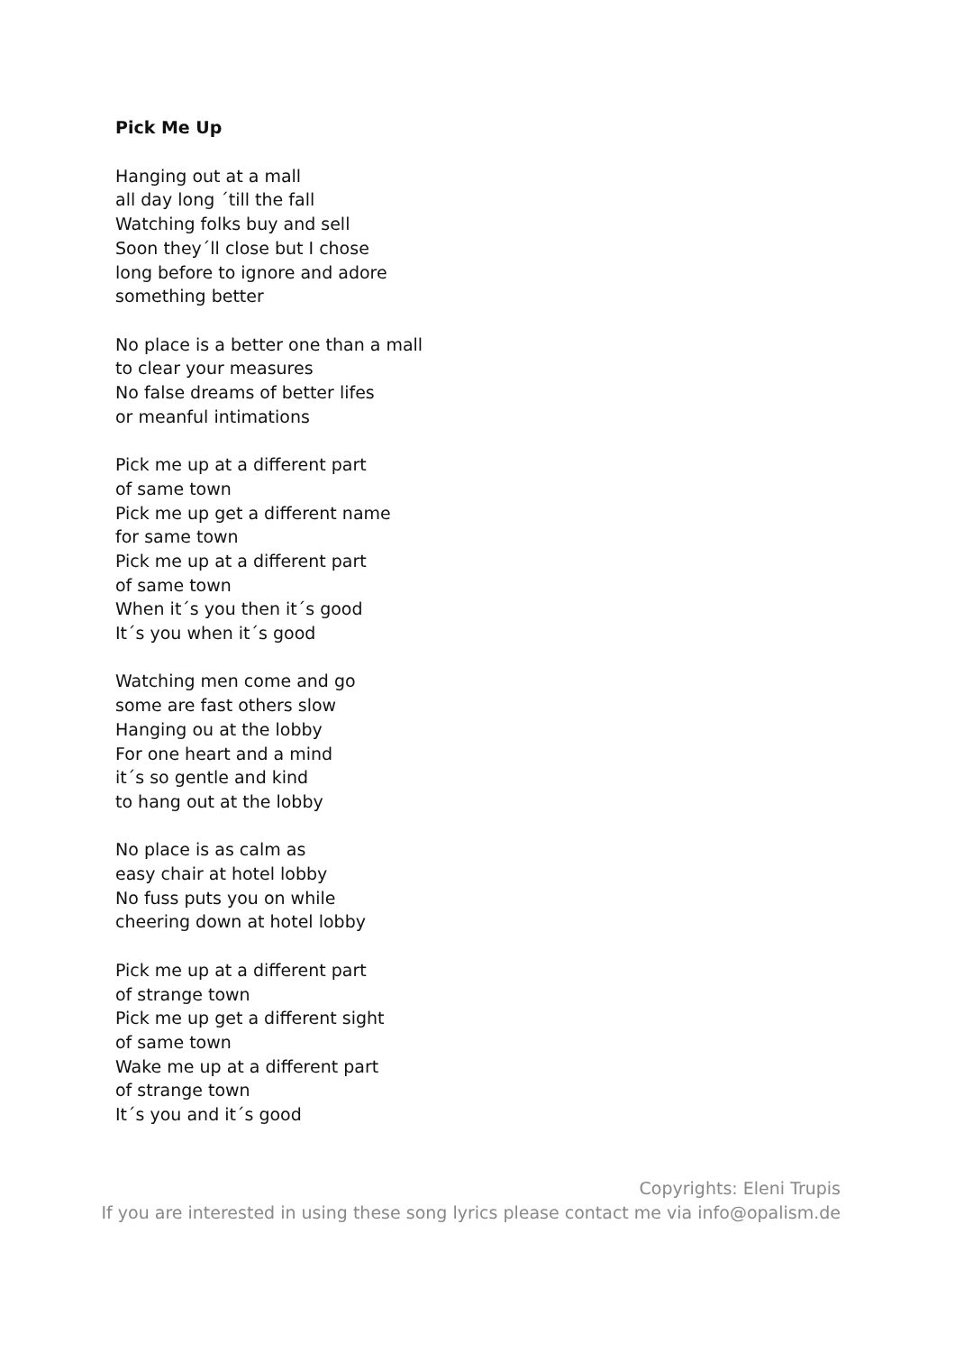Pick Me Up
Hanging out at a mall
all day long ´till the fall
Watching folks buy and sell
Soon they´ll close but I chose
long before to ignore and adore
something better
No place is a better one than a mall
to clear your measures
No false dreams of better lifes
or meanful intimations
Pick me up at a different part
of same town
Pick me up get a different name
for same town
Pick me up at a different part
of same town
When it´s you then it´s good
It´s you when it´s good
Watching men come and go
some are fast others slow
Hanging ou at the lobby
For one heart and a mind
it´s so gentle and kind
to hang out at the lobby
No place is as calm as
easy chair at hotel lobby
No fuss puts you on while
cheering down at hotel lobby
Pick me up at a different part
of strange town
Pick me up get a different sight
of same town
Wake me up at a different part
of strange town
It´s you and it´s good
Copyrights: Eleni Trupis
If you are interested in using these song lyrics please contact me via info@opalism.de